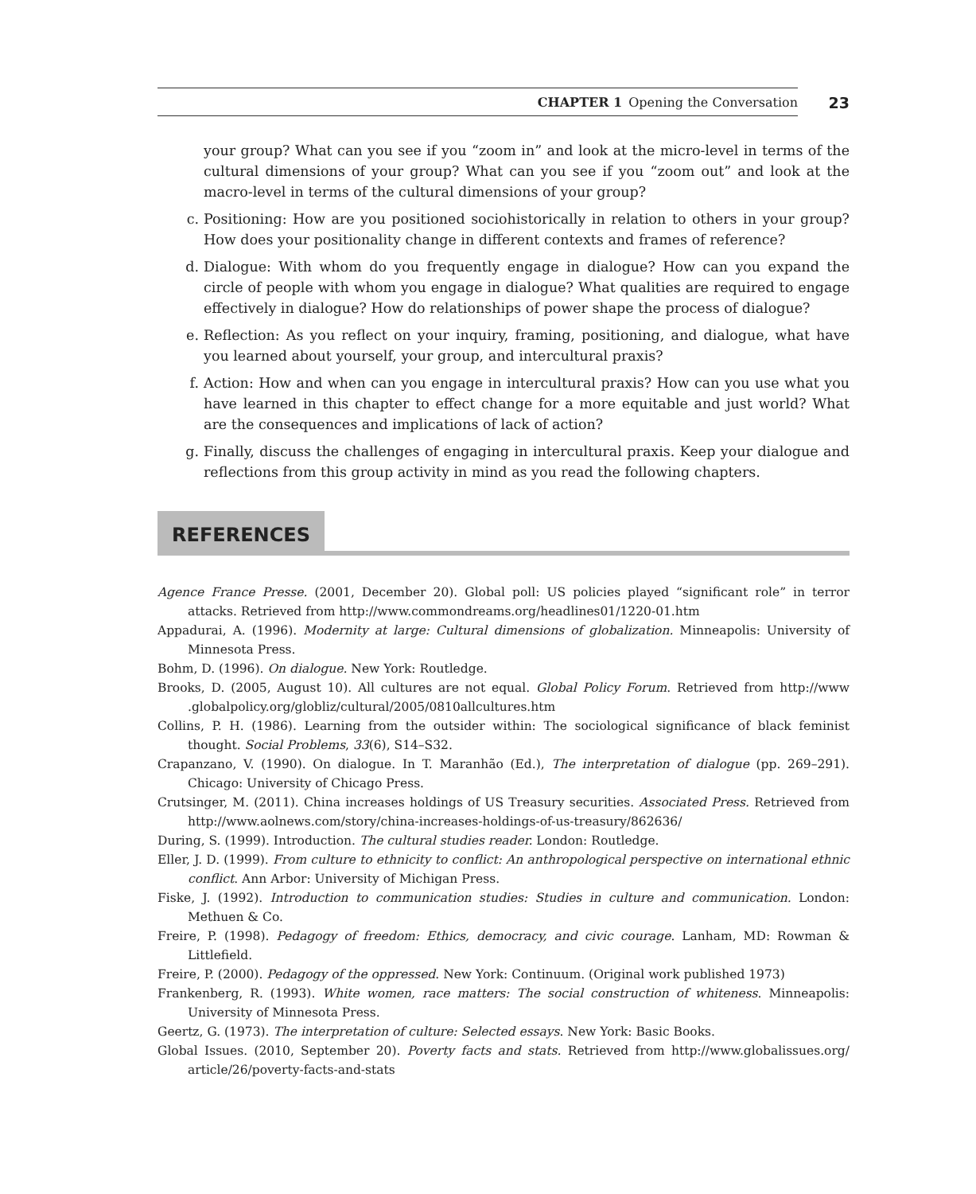CHAPTER 1 Opening the Conversation
23
your group? What can you see if you “zoom in” and look at the micro-level in terms of the cultural dimensions of your group? What can you see if you “zoom out” and look at the macro-level in terms of the cultural dimensions of your group?
c. Positioning: How are you positioned sociohistorically in relation to others in your group? How does your positionality change in different contexts and frames of reference?
d. Dialogue: With whom do you frequently engage in dialogue? How can you expand the circle of people with whom you engage in dialogue? What qualities are required to engage effectively in dialogue? How do relationships of power shape the process of dialogue?
e. Reflection: As you reflect on your inquiry, framing, positioning, and dialogue, what have you learned about yourself, your group, and intercultural praxis?
f. Action: How and when can you engage in intercultural praxis? How can you use what you have learned in this chapter to effect change for a more equitable and just world? What are the consequences and implications of lack of action?
g. Finally, discuss the challenges of engaging in intercultural praxis. Keep your dialogue and reflections from this group activity in mind as you read the following chapters.
REFERENCES
Agence France Presse. (2001, December 20). Global poll: US policies played “significant role” in terror attacks. Retrieved from http://www.commondreams.org/headlines01/1220-01.htm
Appadurai, A. (1996). Modernity at large: Cultural dimensions of globalization. Minneapolis: University of Minnesota Press.
Bohm, D. (1996). On dialogue. New York: Routledge.
Brooks, D. (2005, August 10). All cultures are not equal. Global Policy Forum. Retrieved from http://www .globalpolicy.org/globliz/cultural/2005/0810allcultures.htm
Collins, P. H. (1986). Learning from the outsider within: The sociological significance of black feminist thought. Social Problems, 33(6), S14–S32.
Crapanzano, V. (1990). On dialogue. In T. Maranhão (Ed.), The interpretation of dialogue (pp. 269–291). Chicago: University of Chicago Press.
Crutsinger, M. (2011). China increases holdings of US Treasury securities. Associated Press. Retrieved from http://www.aolnews.com/story/china-increases-holdings-of-us-treasury/862636/
During, S. (1999). Introduction. The cultural studies reader. London: Routledge.
Eller, J. D. (1999). From culture to ethnicity to conflict: An anthropological perspective on international ethnic conflict. Ann Arbor: University of Michigan Press.
Fiske, J. (1992). Introduction to communication studies: Studies in culture and communication. London: Methuen & Co.
Freire, P. (1998). Pedagogy of freedom: Ethics, democracy, and civic courage. Lanham, MD: Rowman & Littlefield.
Freire, P. (2000). Pedagogy of the oppressed. New York: Continuum. (Original work published 1973)
Frankenberg, R. (1993). White women, race matters: The social construction of whiteness. Minneapolis: University of Minnesota Press.
Geertz, G. (1973). The interpretation of culture: Selected essays. New York: Basic Books.
Global Issues. (2010, September 20). Poverty facts and stats. Retrieved from http://www.globalissues.org/ article/26/poverty-facts-and-stats